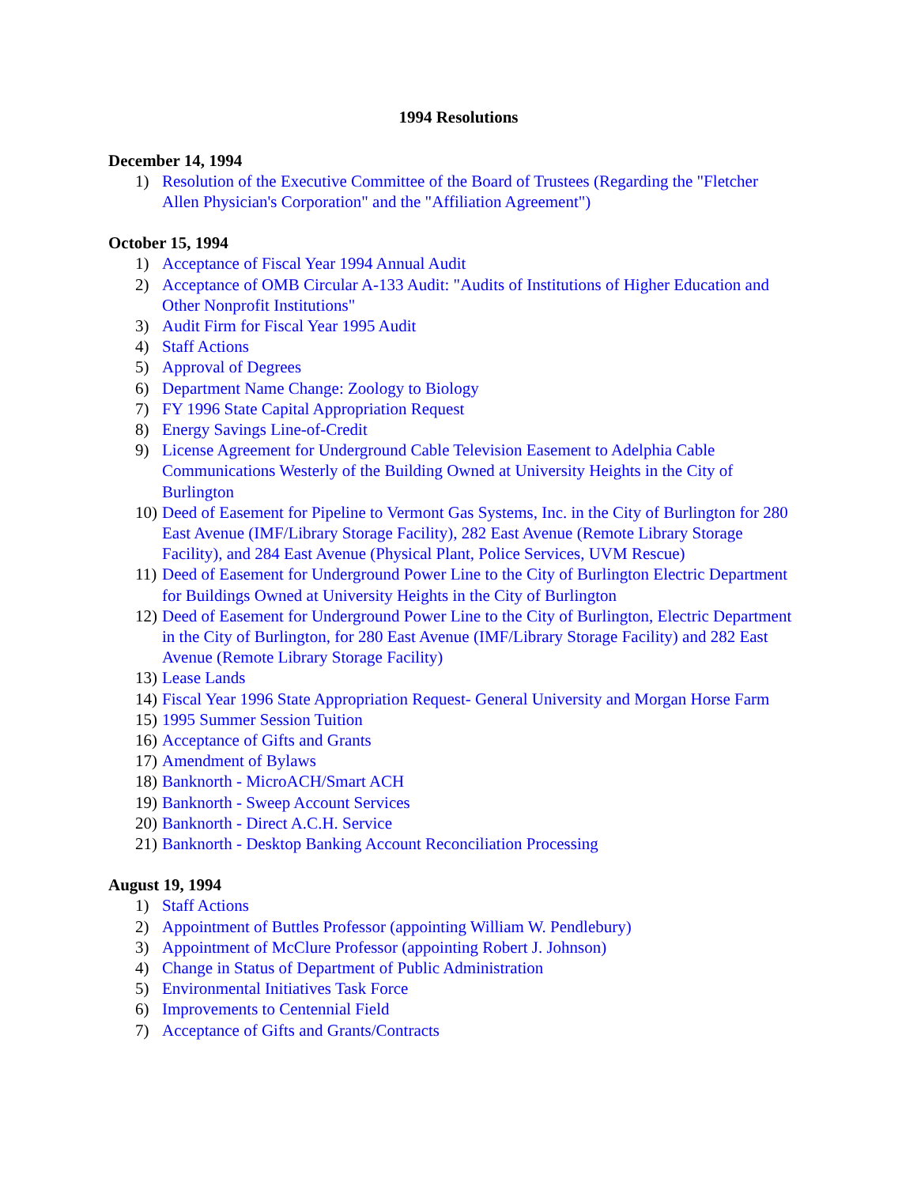1994 Resolutions
December 14, 1994
1) Resolution of the Executive Committee of the Board of Trustees (Regarding the "Fletcher Allen Physician's Corporation" and the "Affiliation Agreement")
October 15, 1994
1) Acceptance of Fiscal Year 1994 Annual Audit
2) Acceptance of OMB Circular A-133 Audit: "Audits of Institutions of Higher Education and Other Nonprofit Institutions"
3) Audit Firm for Fiscal Year 1995 Audit
4) Staff Actions
5) Approval of Degrees
6) Department Name Change: Zoology to Biology
7) FY 1996 State Capital Appropriation Request
8) Energy Savings Line-of-Credit
9) License Agreement for Underground Cable Television Easement to Adelphia Cable Communications Westerly of the Building Owned at University Heights in the City of Burlington
10) Deed of Easement for Pipeline to Vermont Gas Systems, Inc. in the City of Burlington for 280 East Avenue (IMF/Library Storage Facility), 282 East Avenue (Remote Library Storage Facility), and 284 East Avenue (Physical Plant, Police Services, UVM Rescue)
11) Deed of Easement for Underground Power Line to the City of Burlington Electric Department for Buildings Owned at University Heights in the City of Burlington
12) Deed of Easement for Underground Power Line to the City of Burlington, Electric Department in the City of Burlington, for 280 East Avenue (IMF/Library Storage Facility) and 282 East Avenue (Remote Library Storage Facility)
13) Lease Lands
14) Fiscal Year 1996 State Appropriation Request- General University and Morgan Horse Farm
15) 1995 Summer Session Tuition
16) Acceptance of Gifts and Grants
17) Amendment of Bylaws
18) Banknorth - MicroACH/Smart ACH
19) Banknorth - Sweep Account Services
20) Banknorth - Direct A.C.H. Service
21) Banknorth - Desktop Banking Account Reconciliation Processing
August 19, 1994
1) Staff Actions
2) Appointment of Buttles Professor (appointing William W. Pendlebury)
3) Appointment of McClure Professor (appointing Robert J. Johnson)
4) Change in Status of Department of Public Administration
5) Environmental Initiatives Task Force
6) Improvements to Centennial Field
7) Acceptance of Gifts and Grants/Contracts